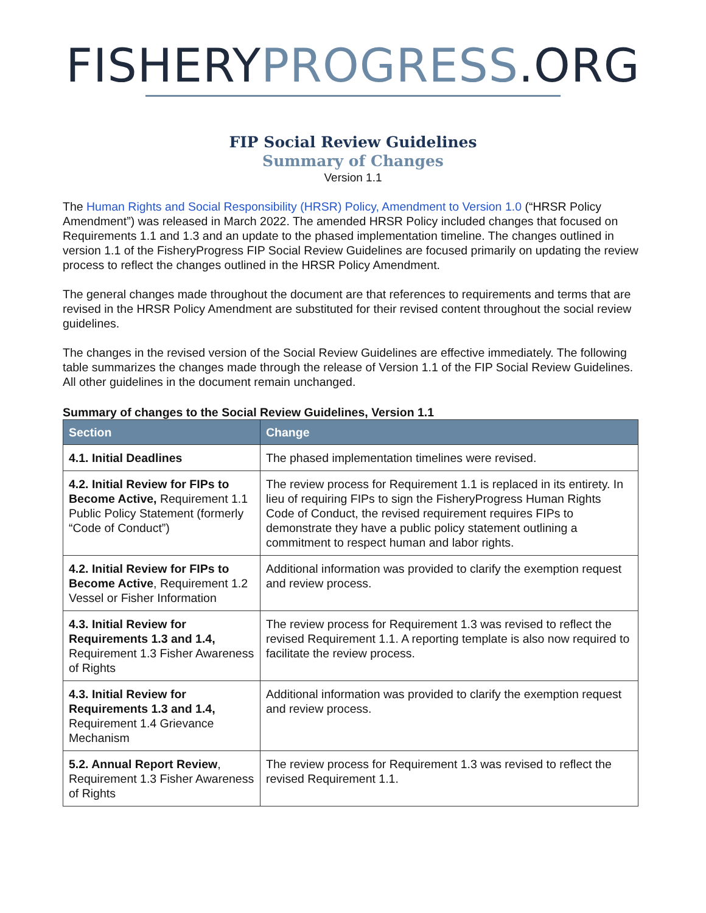FISHERY PROGRESS.ORG
FIP Social Review Guidelines
Summary of Changes
Version 1.1
The Human Rights and Social Responsibility (HRSR) Policy, Amendment to Version 1.0 (“HRSR Policy Amendment”) was released in March 2022. The amended HRSR Policy included changes that focused on Requirements 1.1 and 1.3 and an update to the phased implementation timeline. The changes outlined in version 1.1 of the FisheryProgress FIP Social Review Guidelines are focused primarily on updating the review process to reflect the changes outlined in the HRSR Policy Amendment.
The general changes made throughout the document are that references to requirements and terms that are revised in the HRSR Policy Amendment are substituted for their revised content throughout the social review guidelines.
The changes in the revised version of the Social Review Guidelines are effective immediately. The following table summarizes the changes made through the release of Version 1.1 of the FIP Social Review Guidelines. All other guidelines in the document remain unchanged.
Summary of changes to the Social Review Guidelines, Version 1.1
| Section | Change |
| --- | --- |
| 4.1. Initial Deadlines | The phased implementation timelines were revised. |
| 4.2. Initial Review for FIPs to Become Active, Requirement 1.1 Public Policy Statement (formerly “Code of Conduct”) | The review process for Requirement 1.1 is replaced in its entirety. In lieu of requiring FIPs to sign the FisheryProgress Human Rights Code of Conduct, the revised requirement requires FIPs to demonstrate they have a public policy statement outlining a commitment to respect human and labor rights. |
| 4.2. Initial Review for FIPs to Become Active , Requirement 1.2 Vessel or Fisher Information | Additional information was provided to clarify the exemption request and review process. |
| 4.3. Initial Review for Requirements 1.3 and 1.4, Requirement 1.3 Fisher Awareness of Rights | The review process for Requirement 1.3 was revised to reflect the revised Requirement 1.1. A reporting template is also now required to facilitate the review process. |
| 4.3. Initial Review for Requirements 1.3 and 1.4, Requirement 1.4 Grievance Mechanism | Additional information was provided to clarify the exemption request and review process. |
| 5.2. Annual Report Review , Requirement 1.3 Fisher Awareness of Rights | The review process for Requirement 1.3 was revised to reflect the revised Requirement 1.1. |